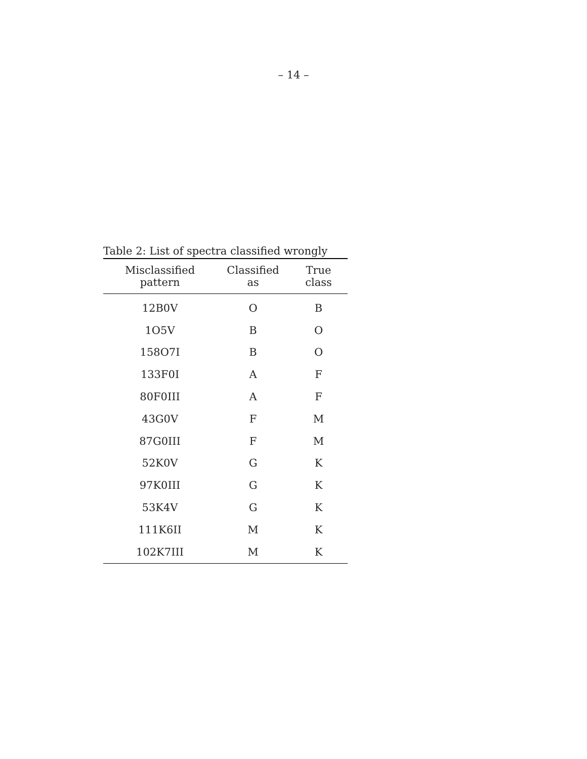– 14 –
Table 2: List of spectra classified wrongly
| Misclassified pattern | Classified as | True class |
| --- | --- | --- |
| 12B0V | O | B |
| 1O5V | B | O |
| 158O7I | B | O |
| 133F0I | A | F |
| 80F0III | A | F |
| 43G0V | F | M |
| 87G0III | F | M |
| 52K0V | G | K |
| 97K0III | G | K |
| 53K4V | G | K |
| 111K6II | M | K |
| 102K7III | M | K |